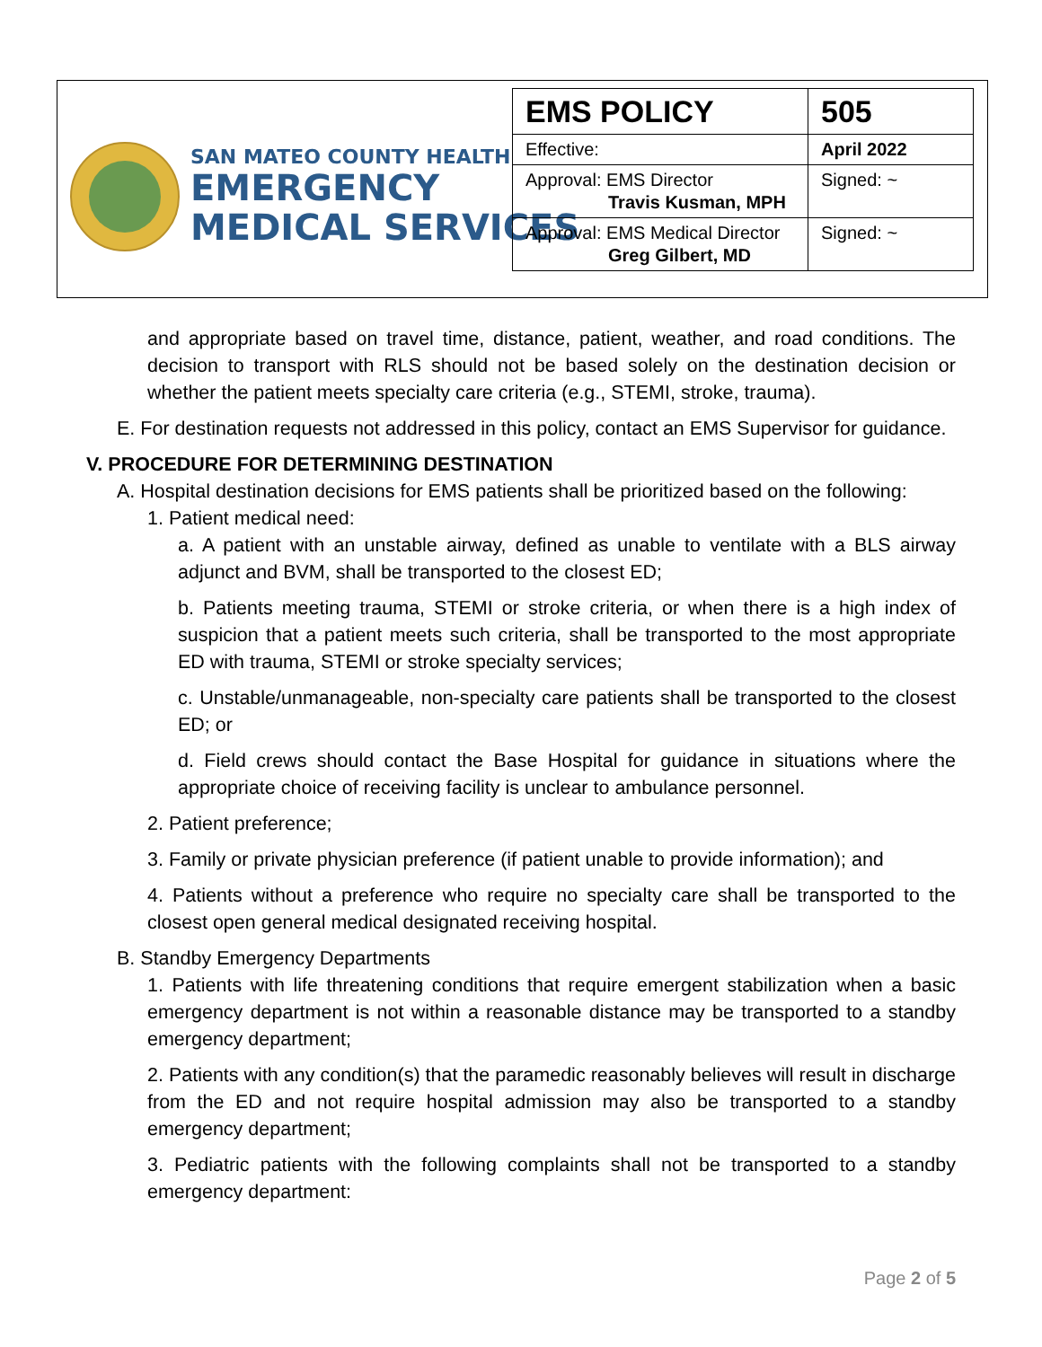SAN MATEO COUNTY HEALTH
EMERGENCY
MEDICAL SERVICES
| EMS POLICY | 505 |
| Effective: | April 2022 |
| Approval: EMS Director Travis Kusman, MPH | Signed: ~ |
| Approval: EMS Medical Director Greg Gilbert, MD | Signed: ~ |
and appropriate based on travel time, distance, patient, weather, and road conditions. The decision to transport with RLS should not be based solely on the destination decision or whether the patient meets specialty care criteria (e.g., STEMI, stroke, trauma).
E. For destination requests not addressed in this policy, contact an EMS Supervisor for guidance.
V. PROCEDURE FOR DETERMINING DESTINATION
A. Hospital destination decisions for EMS patients shall be prioritized based on the following:
1. Patient medical need:
a. A patient with an unstable airway, defined as unable to ventilate with a BLS airway adjunct and BVM, shall be transported to the closest ED;
b. Patients meeting trauma, STEMI or stroke criteria, or when there is a high index of suspicion that a patient meets such criteria, shall be transported to the most appropriate ED with trauma, STEMI or stroke specialty services;
c. Unstable/unmanageable, non-specialty care patients shall be transported to the closest ED; or
d. Field crews should contact the Base Hospital for guidance in situations where the appropriate choice of receiving facility is unclear to ambulance personnel.
2. Patient preference;
3. Family or private physician preference (if patient unable to provide information); and
4. Patients without a preference who require no specialty care shall be transported to the closest open general medical designated receiving hospital.
B. Standby Emergency Departments
1. Patients with life threatening conditions that require emergent stabilization when a basic emergency department is not within a reasonable distance may be transported to a standby emergency department;
2. Patients with any condition(s) that the paramedic reasonably believes will result in discharge from the ED and not require hospital admission may also be transported to a standby emergency department;
3. Pediatric patients with the following complaints shall not be transported to a standby emergency department:
Page 2 of 5